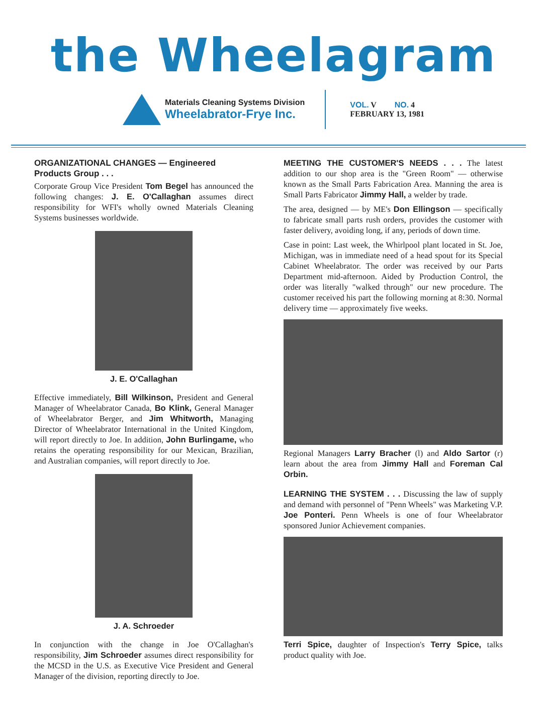the Wheelagram
Materials Cleaning Systems Division
Wheelabrator-Frye Inc.
VOL. V NO. 4
FEBRUARY 13, 1981
ORGANIZATIONAL CHANGES — Engineered Products Group . . .
Corporate Group Vice President Tom Begel has announced the following changes: J. E. O'Callaghan assumes direct responsibility for WFI's wholly owned Materials Cleaning Systems businesses worldwide.
J. E. O'Callaghan
Effective immediately, Bill Wilkinson, President and General Manager of Wheelabrator Canada, Bo Klink, General Manager of Wheelabrator Berger, and Jim Whitworth, Managing Director of Wheelabrator International in the United Kingdom, will report directly to Joe. In addition, John Burlingame, who retains the operating responsibility for our Mexican, Brazilian, and Australian companies, will report directly to Joe.
J. A. Schroeder
In conjunction with the change in Joe O'Callaghan's responsibility, Jim Schroeder assumes direct responsibility for the MCSD in the U.S. as Executive Vice President and General Manager of the division, reporting directly to Joe.
MEETING THE CUSTOMER'S NEEDS . . . The latest addition to our shop area is the "Green Room" — otherwise known as the Small Parts Fabrication Area. Manning the area is Small Parts Fabricator Jimmy Hall, a welder by trade.
The area, designed — by ME's Don Ellingson — specifically to fabricate small parts rush orders, provides the customer with faster delivery, avoiding long, if any, periods of down time.
Case in point: Last week, the Whirlpool plant located in St. Joe, Michigan, was in immediate need of a head spout for its Special Cabinet Wheelabrator. The order was received by our Parts Department mid-afternoon. Aided by Production Control, the order was literally "walked through" our new procedure. The customer received his part the following morning at 8:30. Normal delivery time — approximately five weeks.
Regional Managers Larry Bracher (l) and Aldo Sartor (r) learn about the area from Jimmy Hall and Foreman Cal Orbin.
LEARNING THE SYSTEM . . . Discussing the law of supply and demand with personnel of "Penn Wheels" was Marketing V.P. Joe Ponteri. Penn Wheels is one of four Wheelabrator sponsored Junior Achievement companies.
Terri Spice, daughter of Inspection's Terry Spice, talks product quality with Joe.